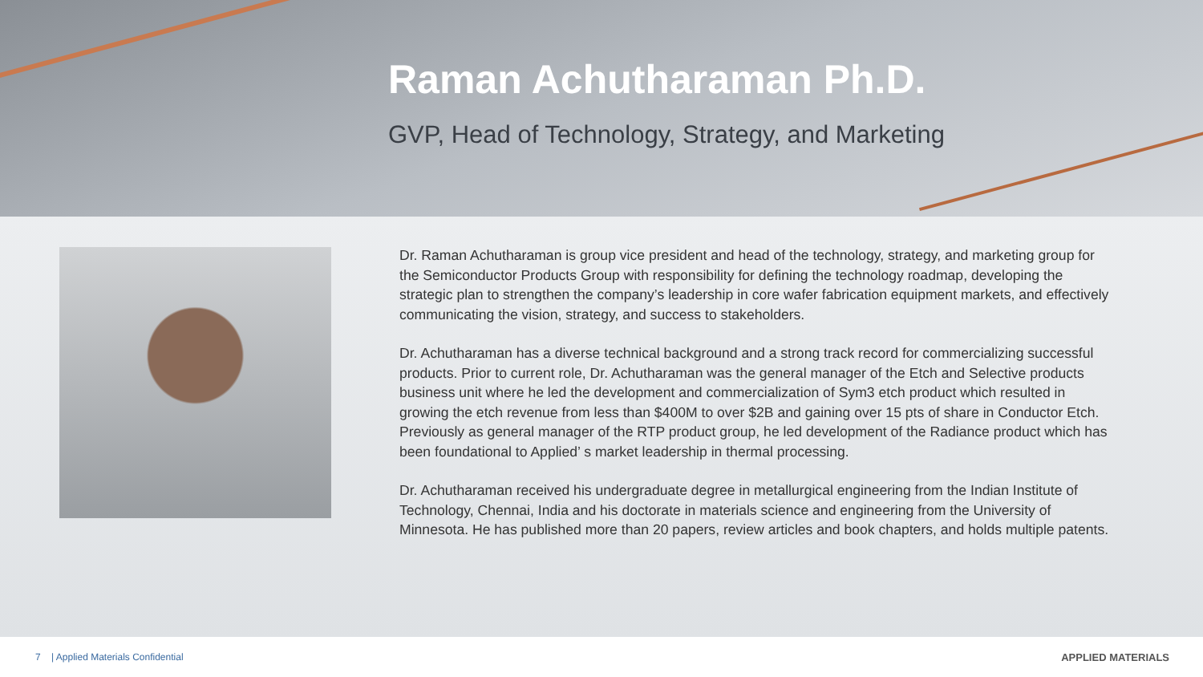Raman Achutharaman Ph.D.
GVP, Head of Technology, Strategy, and Marketing
Dr. Raman Achutharaman is group vice president and head of the technology, strategy, and marketing group for the Semiconductor Products Group with responsibility for defining the technology roadmap, developing the strategic plan to strengthen the company’s leadership in core wafer fabrication equipment markets, and effectively communicating the vision, strategy, and success to stakeholders.
Dr. Achutharaman has a diverse technical background and a strong track record for commercializing successful products. Prior to current role, Dr. Achutharaman was the general manager of the Etch and Selective products business unit where he led the development and commercialization of Sym3 etch product which resulted in growing the etch revenue from less than $400M to over $2B and gaining over 15 pts of share in Conductor Etch. Previously as general manager of the RTP product group, he led development of the Radiance product which has been foundational to Applied’ s market leadership in thermal processing.
Dr. Achutharaman received his undergraduate degree in metallurgical engineering from the Indian Institute of Technology, Chennai, India and his doctorate in materials science and engineering from the University of Minnesota. He has published more than 20 papers, review articles and book chapters, and holds multiple patents.
7 | Applied Materials Confidential APPLIED MATERIALS